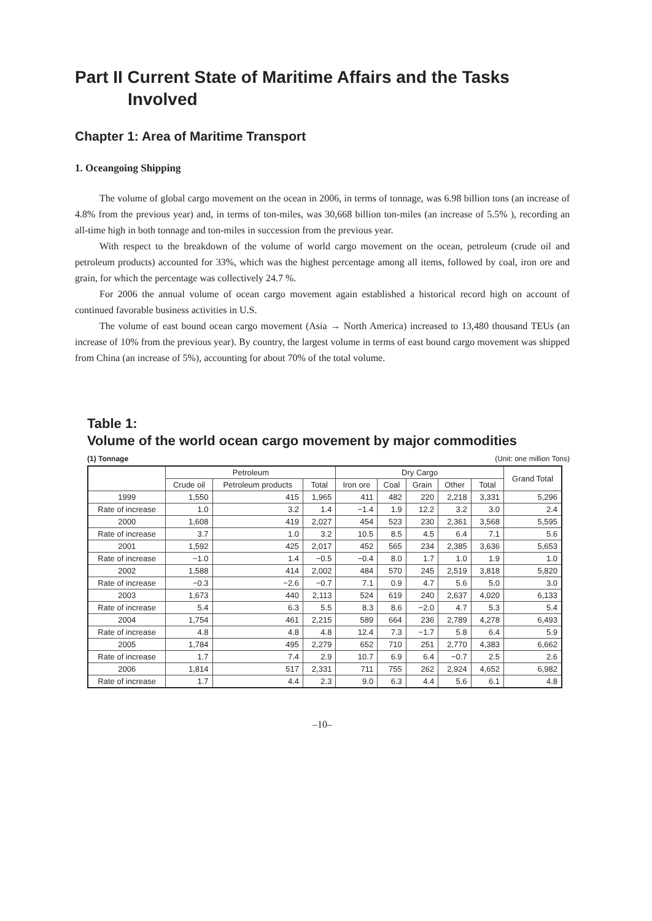Part II Current State of Maritime Affairs and the Tasks
Involved
Chapter 1: Area of Maritime Transport
1. Oceangoing Shipping
The volume of global cargo movement on the ocean in 2006, in terms of tonnage, was 6.98 billion tons (an increase of 4.8% from the previous year) and, in terms of ton-miles, was 30,668 billion ton-miles (an increase of 5.5% ), recording an all-time high in both tonnage and ton-miles in succession from the previous year.
With respect to the breakdown of the volume of world cargo movement on the ocean, petroleum (crude oil and petroleum products) accounted for 33%, which was the highest percentage among all items, followed by coal, iron ore and grain, for which the percentage was collectively 24.7 %.
For 2006 the annual volume of ocean cargo movement again established a historical record high on account of continued favorable business activities in U.S.
The volume of east bound ocean cargo movement (Asia → North America) increased to 13,480 thousand TEUs (an increase of 10% from the previous year). By country, the largest volume in terms of east bound cargo movement was shipped from China (an increase of 5%), accounting for about 70% of the total volume.
Table 1:
Volume of the world ocean cargo movement by major commodities
(1) Tonnage (Unit: one million Tons)
| | Petroleum | | | Dry Cargo | | | | | Grand Total |
| --- | --- | --- | --- | --- | --- | --- | --- | --- | --- |
| | Crude oil | Petroleum products | Total | Iron ore | Coal | Grain | Other | Total | |
| 1999 | 1,550 | 415 | 1,965 | 411 | 482 | 220 | 2,218 | 3,331 | 5,296 |
| Rate of increase | 1.0 | 3.2 | 1.4 | −1.4 | 1.9 | 12.2 | 3.2 | 3.0 | 2.4 |
| 2000 | 1,608 | 419 | 2,027 | 454 | 523 | 230 | 2,361 | 3,568 | 5,595 |
| Rate of increase | 3.7 | 1.0 | 3.2 | 10.5 | 8.5 | 4.5 | 6.4 | 7.1 | 5.6 |
| 2001 | 1,592 | 425 | 2,017 | 452 | 565 | 234 | 2,385 | 3,636 | 5,653 |
| Rate of increase | −1.0 | 1.4 | −0.5 | −0.4 | 8.0 | 1.7 | 1.0 | 1.9 | 1.0 |
| 2002 | 1,588 | 414 | 2,002 | 484 | 570 | 245 | 2,519 | 3,818 | 5,820 |
| Rate of increase | −0.3 | −2.6 | −0.7 | 7.1 | 0.9 | 4.7 | 5.6 | 5.0 | 3.0 |
| 2003 | 1,673 | 440 | 2,113 | 524 | 619 | 240 | 2,637 | 4,020 | 6,133 |
| Rate of increase | 5.4 | 6.3 | 5.5 | 8.3 | 8.6 | −2.0 | 4.7 | 5.3 | 5.4 |
| 2004 | 1,754 | 461 | 2,215 | 589 | 664 | 236 | 2,789 | 4,278 | 6,493 |
| Rate of increase | 4.8 | 4.8 | 4.8 | 12.4 | 7.3 | −1.7 | 5.8 | 6.4 | 5.9 |
| 2005 | 1,784 | 495 | 2,279 | 652 | 710 | 251 | 2,770 | 4,383 | 6,662 |
| Rate of increase | 1.7 | 7.4 | 2.9 | 10.7 | 6.9 | 6.4 | −0.7 | 2.5 | 2.6 |
| 2006 | 1,814 | 517 | 2,331 | 711 | 755 | 262 | 2,924 | 4,652 | 6,982 |
| Rate of increase | 1.7 | 4.4 | 2.3 | 9.0 | 6.3 | 4.4 | 5.6 | 6.1 | 4.8 |
–10–